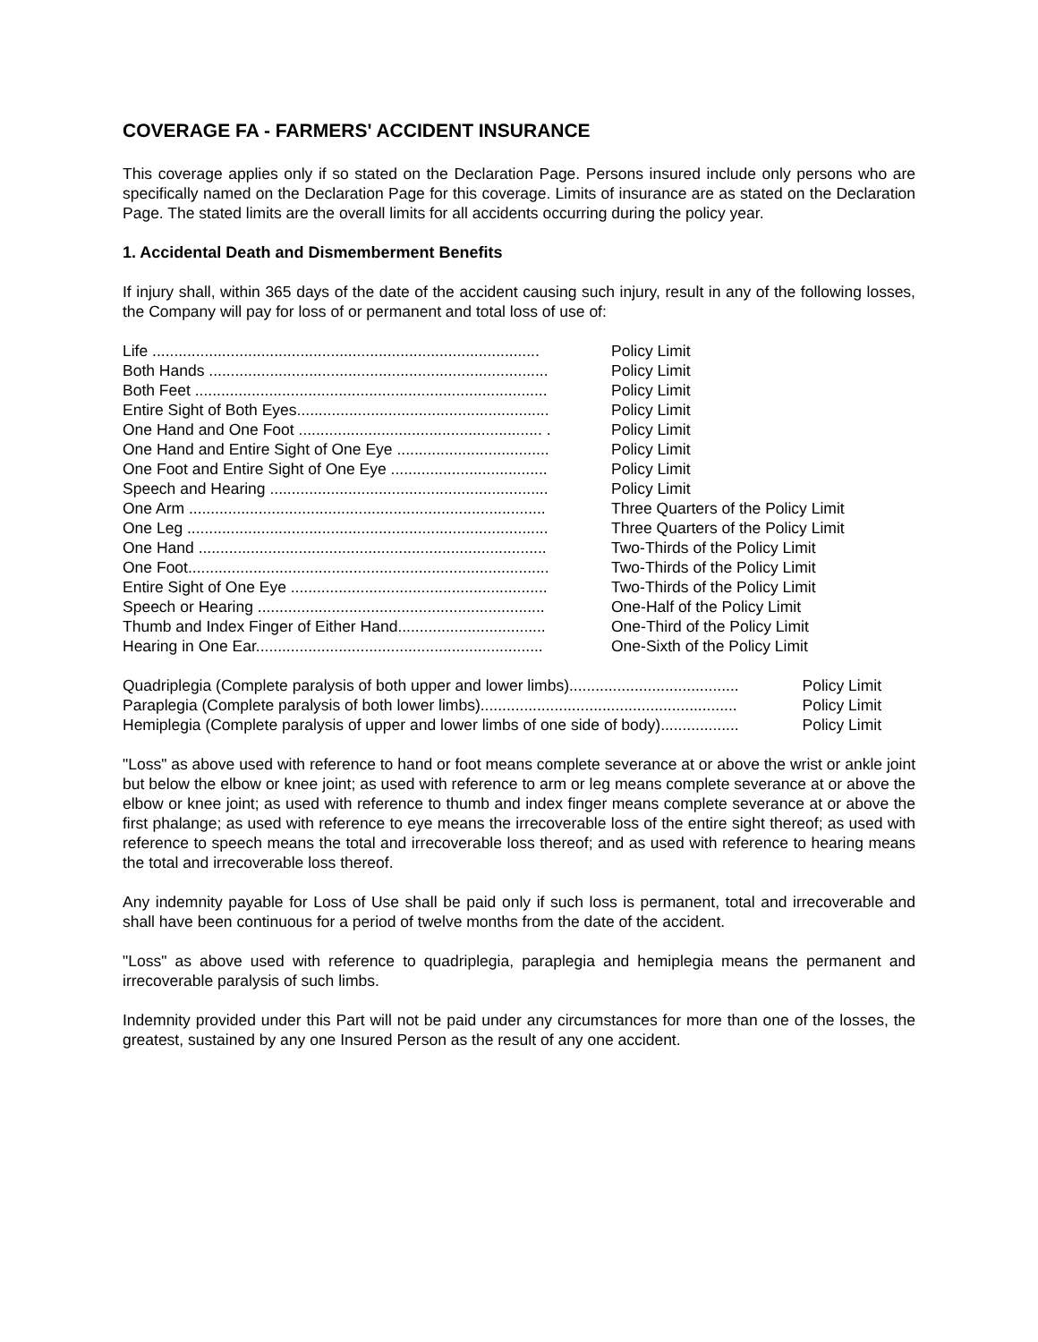COVERAGE FA - FARMERS' ACCIDENT INSURANCE
This coverage applies only if so stated on the Declaration Page. Persons insured include only persons who are specifically named on the Declaration Page for this coverage. Limits of insurance are as stated on the Declaration Page. The stated limits are the overall limits for all accidents occurring during the policy year.
1. Accidental Death and Dismemberment Benefits
If injury shall, within 365 days of the date of the accident causing such injury, result in any of the following losses, the Company will pay for loss of or permanent and total loss of use of:
| Life ......................................................................................... | Policy Limit |
| Both Hands .............................................................................. | Policy Limit |
| Both Feet ................................................................................. | Policy Limit |
| Entire Sight of Both Eyes.......................................................... | Policy Limit |
| One Hand and One Foot ........................................................ . | Policy Limit |
| One Hand and Entire Sight of One Eye ................................... | Policy Limit |
| One Foot and Entire Sight of One Eye .................................... | Policy Limit |
| Speech and Hearing ................................................................ | Policy Limit |
| One Arm .................................................................................. | Three Quarters of the Policy Limit |
| One Leg ................................................................................... | Three Quarters of the Policy Limit |
| One Hand ................................................................................ | Two-Thirds of the Policy Limit |
| One Foot................................................................................... | Two-Thirds of the Policy Limit |
| Entire Sight of One Eye ........................................................... | Two-Thirds of the Policy Limit |
| Speech or Hearing .................................................................. | One-Half of the Policy Limit |
| Thumb and Index Finger of Either Hand.................................. | One-Third of the Policy Limit |
| Hearing in One Ear.................................................................. | One-Sixth of the Policy Limit |
| Quadriplegia (Complete paralysis of both upper and lower limbs)....................................... | Policy Limit |
| Paraplegia (Complete paralysis of both lower limbs)........................................................... | Policy Limit |
| Hemiplegia (Complete paralysis of upper and lower limbs of one side of body).................. | Policy Limit |
"Loss" as above used with reference to hand or foot means complete severance at or above the wrist or ankle joint but below the elbow or knee joint; as used with reference to arm or leg means complete severance at or above the elbow or knee joint; as used with reference to thumb and index finger means complete severance at or above the first phalange; as used with reference to eye means the irrecoverable loss of the entire sight thereof; as used with reference to speech means the total and irrecoverable loss thereof; and as used with reference to hearing means the total and irrecoverable loss thereof.
Any indemnity payable for Loss of Use shall be paid only if such loss is permanent, total and irrecoverable and shall have been continuous for a period of twelve months from the date of the accident.
"Loss" as above used with reference to quadriplegia, paraplegia and hemiplegia means the permanent and irrecoverable paralysis of such limbs.
Indemnity provided under this Part will not be paid under any circumstances for more than one of the losses, the greatest, sustained by any one Insured Person as the result of any one accident.